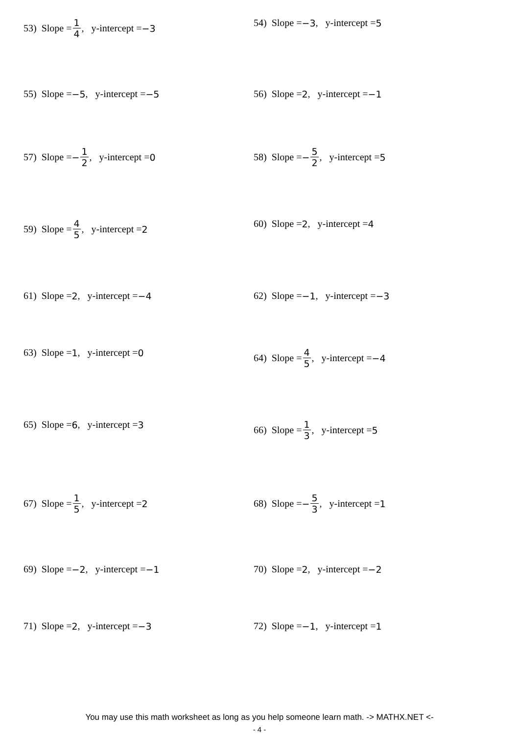53) Slope = 1 4, y-intercept = −3 54) Slope = −3, y-intercept = 5
55) Slope = −5, y-intercept = −5 56) Slope = 2, y-intercept = −1
57) Slope = − 1 2, y-intercept = 0 58) Slope = − 5 2, y-intercept = 5
59) Slope = 4 5, y-intercept = 2 60) Slope = 2, y-intercept = 4
61) Slope = 2, y-intercept = −4 62) Slope = −1, y-intercept = −3
63) Slope = 1, y-intercept = 0 64) Slope = 4 5, y-intercept = −4
65) Slope = 6, y-intercept = 3 66) Slope = 1 3, y-intercept = 5
67) Slope = 1 5, y-intercept = 2 68) Slope = − 5 3, y-intercept = 1
69) Slope = −2, y-intercept = −1 70) Slope = 2, y-intercept = −2
71) Slope = 2, y-intercept = −3 72) Slope = −1, y-intercept = 1
You may use this math worksheet as long as you help someone learn math. -> MATHX.NET <-
- 4 -